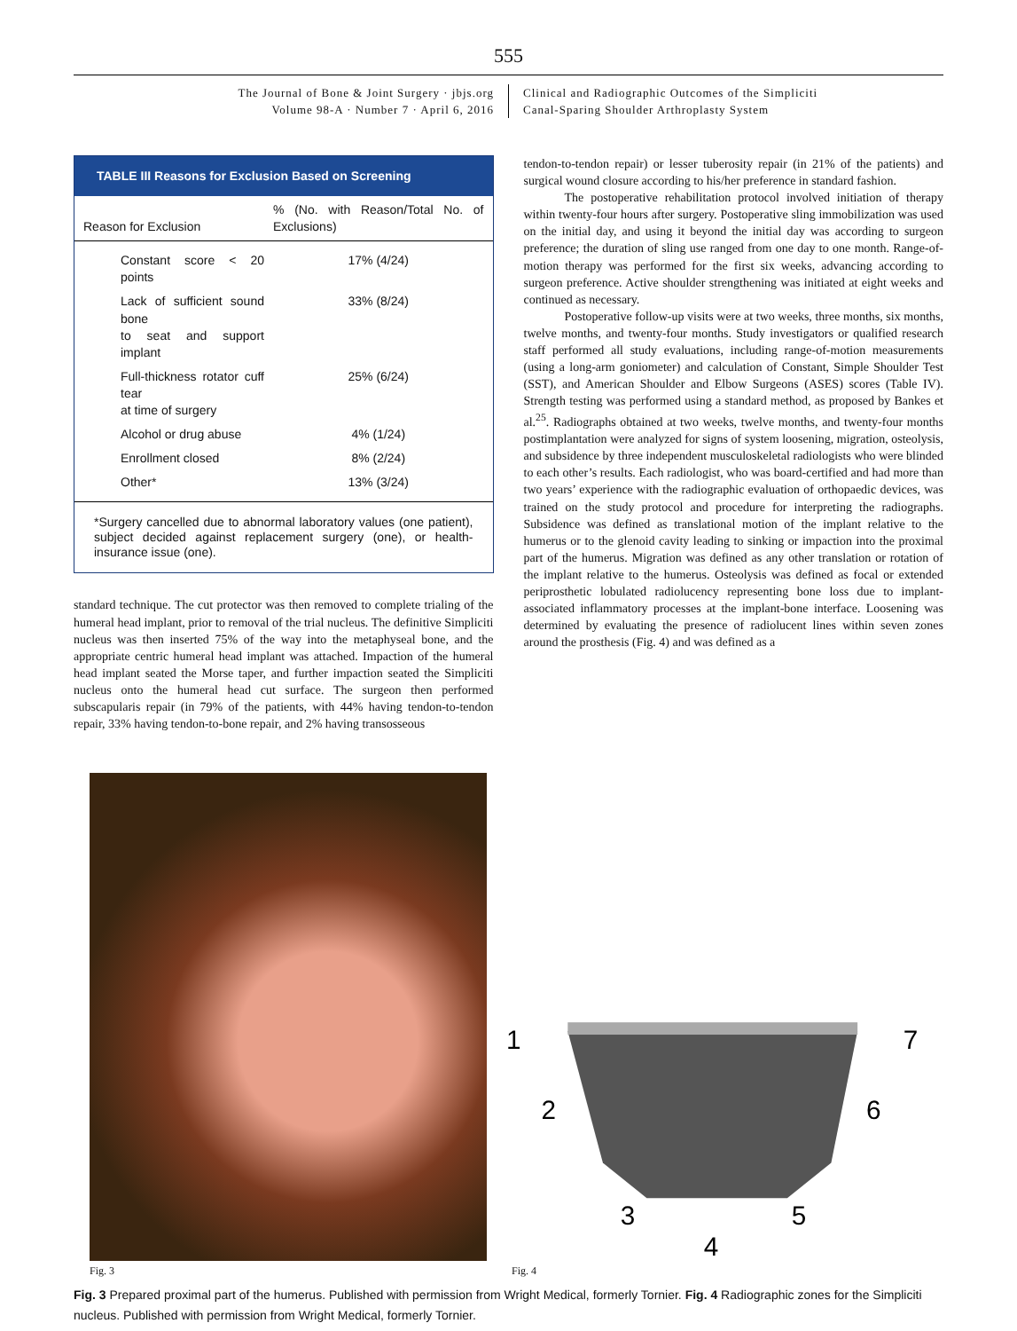555
The Journal of Bone & Joint Surgery · jbjs.org
Volume 98-A · Number 7 · April 6, 2016
Clinical and Radiographic Outcomes of the Simpliciti
Canal-Sparing Shoulder Arthroplasty System
TABLE III Reasons for Exclusion Based on Screening
| Reason for Exclusion | % (No. with Reason/Total No. of Exclusions) |
| --- | --- |
| Constant score < 20 points | 17% (4/24) |
| Lack of sufficient sound bone to seat and support implant | 33% (8/24) |
| Full-thickness rotator cuff tear at time of surgery | 25% (6/24) |
| Alcohol or drug abuse | 4% (1/24) |
| Enrollment closed | 8% (2/24) |
| Other* | 13% (3/24) |
*Surgery cancelled due to abnormal laboratory values (one patient), subject decided against replacement surgery (one), or health-insurance issue (one).
standard technique. The cut protector was then removed to complete trialing of the humeral head implant, prior to removal of the trial nucleus. The definitive Simpliciti nucleus was then inserted 75% of the way into the metaphyseal bone, and the appropriate centric humeral head implant was attached. Impaction of the humeral head implant seated the Morse taper, and further impaction seated the Simpliciti nucleus onto the humeral head cut surface. The surgeon then performed subscapularis repair (in 79% of the patients, with 44% having tendon-to-tendon repair, 33% having tendon-to-bone repair, and 2% having transosseous
tendon-to-tendon repair) or lesser tuberosity repair (in 21% of the patients) and surgical wound closure according to his/her preference in standard fashion.
The postoperative rehabilitation protocol involved initiation of therapy within twenty-four hours after surgery. Postoperative sling immobilization was used on the initial day, and using it beyond the initial day was according to surgeon preference; the duration of sling use ranged from one day to one month. Range-of-motion therapy was performed for the first six weeks, advancing according to surgeon preference. Active shoulder strengthening was initiated at eight weeks and continued as necessary.
Postoperative follow-up visits were at two weeks, three months, six months, twelve months, and twenty-four months. Study investigators or qualified research staff performed all study evaluations, including range-of-motion measurements (using a long-arm goniometer) and calculation of Constant, Simple Shoulder Test (SST), and American Shoulder and Elbow Surgeons (ASES) scores (Table IV). Strength testing was performed using a standard method, as proposed by Bankes et al.<sup>25</sup>. Radiographs obtained at two weeks, twelve months, and twenty-four months postimplantation were analyzed for signs of system loosening, migration, osteolysis, and subsidence by three independent musculoskeletal radiologists who were blinded to each other’s results. Each radiologist, who was board-certified and had more than two years’ experience with the radiographic evaluation of orthopaedic devices, was trained on the study protocol and procedure for interpreting the radiographs. Subsidence was defined as translational motion of the implant relative to the humerus or to the glenoid cavity leading to sinking or impaction into the proximal part of the humerus. Migration was defined as any other translation or rotation of the implant relative to the humerus. Osteolysis was defined as focal or extended periprosthetic lobulated radiolucency representing bone loss due to implant-associated inflammatory processes at the implant-bone interface. Loosening was determined by evaluating the presence of radiolucent lines within seven zones around the prosthesis (Fig. 4) and was defined as a
1
2
3
4
5
6
7
Fig. 3 Fig. 4
Fig. 3 Prepared proximal part of the humerus. Published with permission from Wright Medical, formerly Tornier. Fig. 4 Radiographic zones for the Simpliciti nucleus. Published with permission from Wright Medical, formerly Tornier.